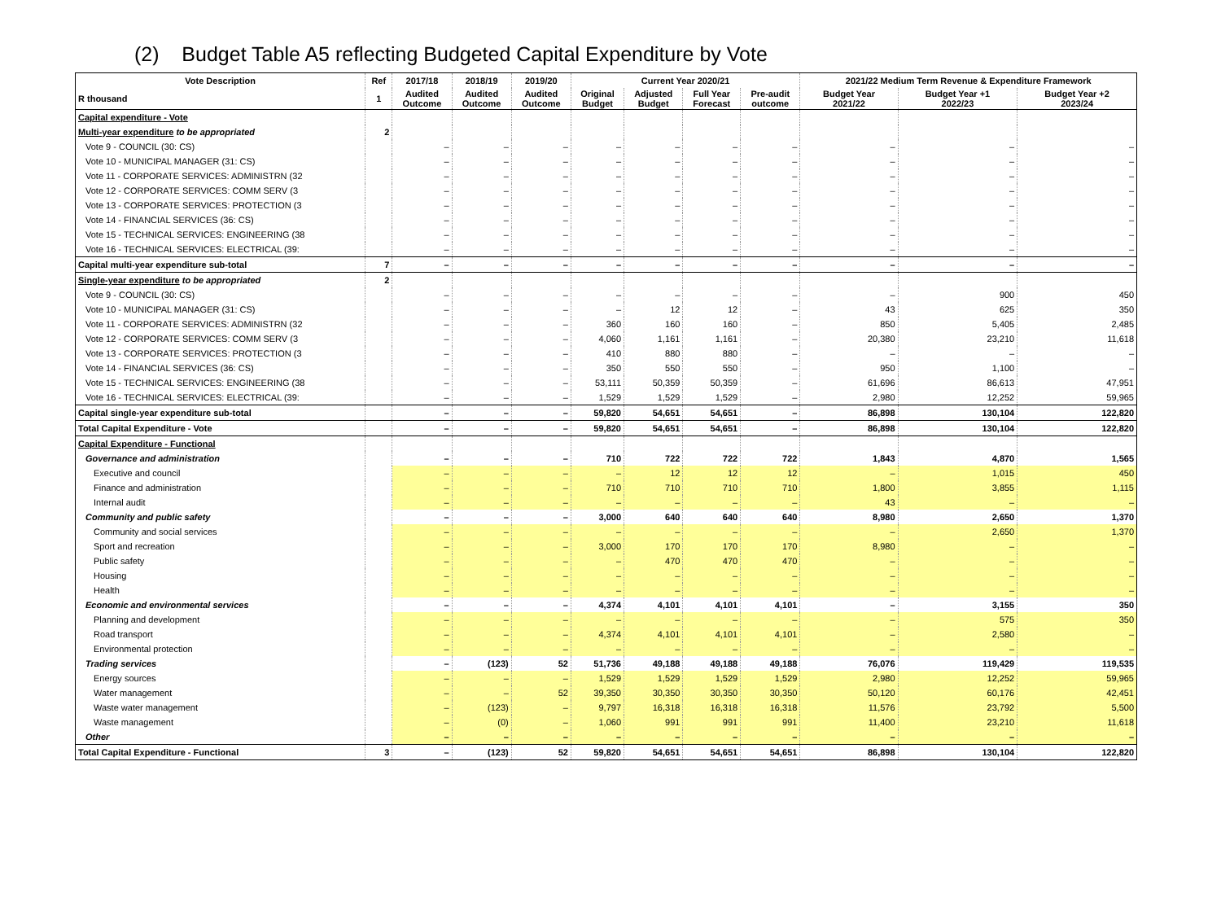(2) Budget Table A5 reflecting Budgeted Capital Expenditure by Vote
| Vote Description | Ref | 2017/18 | 2018/19 | 2019/20 | Current Year 2020/21 | | | | 2021/22 Medium Term Revenue & Expenditure Framework | | |
| --- | --- | --- | --- | --- | --- | --- | --- | --- | --- | --- | --- |
| R thousand | 1 | Audited Outcome | Audited Outcome | Audited Outcome | Original Budget | Adjusted Budget | Full Year Forecast | Pre-audit outcome | Budget Year 2021/22 | Budget Year +1 2022/23 | Budget Year +2 2023/24 |
| Capital expenditure - Vote | | | | | | | | | | | |
| Multi-year expenditure to be appropriated | 2 | | | | | | | | | | |
| Vote 9 - COUNCIL (30: CS) | | – | – | – | – | – | – | – | – | – | – |
| Vote 10 - MUNICIPAL MANAGER (31: CS) | | – | – | – | – | – | – | – | – | – | – |
| Vote 11 - CORPORATE SERVICES: ADMINISTRN (32 | | – | – | – | – | – | – | – | – | – | – |
| Vote 12 - CORPORATE SERVICES: COMM SERV (3 | | – | – | – | – | – | – | – | – | – | – |
| Vote 13 - CORPORATE SERVICES: PROTECTION (3 | | – | – | – | – | – | – | – | – | – | – |
| Vote 14 - FINANCIAL SERVICES (36: CS) | | – | – | – | – | – | – | – | – | – | – |
| Vote 15 - TECHNICAL SERVICES: ENGINEERING (38 | | – | – | – | – | – | – | – | – | – | – |
| Vote 16 - TECHNICAL SERVICES: ELECTRICAL (39: | | – | – | – | – | – | – | – | – | – | – |
| Capital multi-year expenditure sub-total | 7 | – | – | – | – | – | – | – | – | – | – |
| Single-year expenditure to be appropriated | 2 | | | | | | | | | | |
| Vote 9 - COUNCIL (30: CS) | | – | – | – | – | – | – | – | – | 900 | 450 |
| Vote 10 - MUNICIPAL MANAGER (31: CS) | | – | – | – | – | 12 | 12 | – | 43 | 625 | 350 |
| Vote 11 - CORPORATE SERVICES: ADMINISTRN (32 | | – | – | – | 360 | 160 | 160 | – | 850 | 5,405 | 2,485 |
| Vote 12 - CORPORATE SERVICES: COMM SERV (3 | | – | – | – | 4,060 | 1,161 | 1,161 | – | 20,380 | 23,210 | 11,618 |
| Vote 13 - CORPORATE SERVICES: PROTECTION (3 | | – | – | – | 410 | 880 | 880 | – | – | – | – |
| Vote 14 - FINANCIAL SERVICES (36: CS) | | – | – | – | 350 | 550 | 550 | – | 950 | 1,100 | – |
| Vote 15 - TECHNICAL SERVICES: ENGINEERING (38 | | – | – | – | 53,111 | 50,359 | 50,359 | – | 61,696 | 86,613 | 47,951 |
| Vote 16 - TECHNICAL SERVICES: ELECTRICAL (39: | | – | – | – | 1,529 | 1,529 | 1,529 | – | 2,980 | 12,252 | 59,965 |
| Capital single-year expenditure sub-total | | – | – | – | 59,820 | 54,651 | 54,651 | – | 86,898 | 130,104 | 122,820 |
| Total Capital Expenditure - Vote | | – | – | – | 59,820 | 54,651 | 54,651 | – | 86,898 | 130,104 | 122,820 |
| Capital Expenditure - Functional | | | | | | | | | | | |
| Governance and administration | | – | – | – | 710 | 722 | 722 | 722 | 1,843 | 4,870 | 1,565 |
| Executive and council | | – | – | – | – | 12 | 12 | 12 | – | 1,015 | 450 |
| Finance and administration | | – | – | – | 710 | 710 | 710 | 710 | 1,800 | 3,855 | 1,115 |
| Internal audit | | – | – | – | – | – | – | – | 43 | – | – |
| Community and public safety | | – | – | – | 3,000 | 640 | 640 | 640 | 8,980 | 2,650 | 1,370 |
| Community and social services | | – | – | – | – | – | – | – | – | 2,650 | 1,370 |
| Sport and recreation | | – | – | – | 3,000 | 170 | 170 | 170 | 8,980 | – | – |
| Public safety | | – | – | – | – | 470 | 470 | 470 | – | – | – |
| Housing | | – | – | – | – | – | – | – | – | – | – |
| Health | | – | – | – | – | – | – | – | – | – | – |
| Economic and environmental services | | – | – | – | 4,374 | 4,101 | 4,101 | 4,101 | – | 3,155 | 350 |
| Planning and development | | – | – | – | – | – | – | – | – | 575 | 350 |
| Road transport | | – | – | – | 4,374 | 4,101 | 4,101 | 4,101 | – | 2,580 | – |
| Environmental protection | | – | – | – | – | – | – | – | – | – | – |
| Trading services | | – | (123) | 52 | 51,736 | 49,188 | 49,188 | 49,188 | 76,076 | 119,429 | 119,535 |
| Energy sources | | – | – | – | 1,529 | 1,529 | 1,529 | 1,529 | 2,980 | 12,252 | 59,965 |
| Water management | | – | – | 52 | 39,350 | 30,350 | 30,350 | 30,350 | 50,120 | 60,176 | 42,451 |
| Waste water management | | – | (123) | – | 9,797 | 16,318 | 16,318 | 16,318 | 11,576 | 23,792 | 5,500 |
| Waste management | | – | (0) | – | 1,060 | 991 | 991 | 991 | 11,400 | 23,210 | 11,618 |
| Other | | – | – | – | – | – | – | – | – | – | – |
| Total Capital Expenditure - Functional | 3 | – | (123) | 52 | 59,820 | 54,651 | 54,651 | 54,651 | 86,898 | 130,104 | 122,820 |